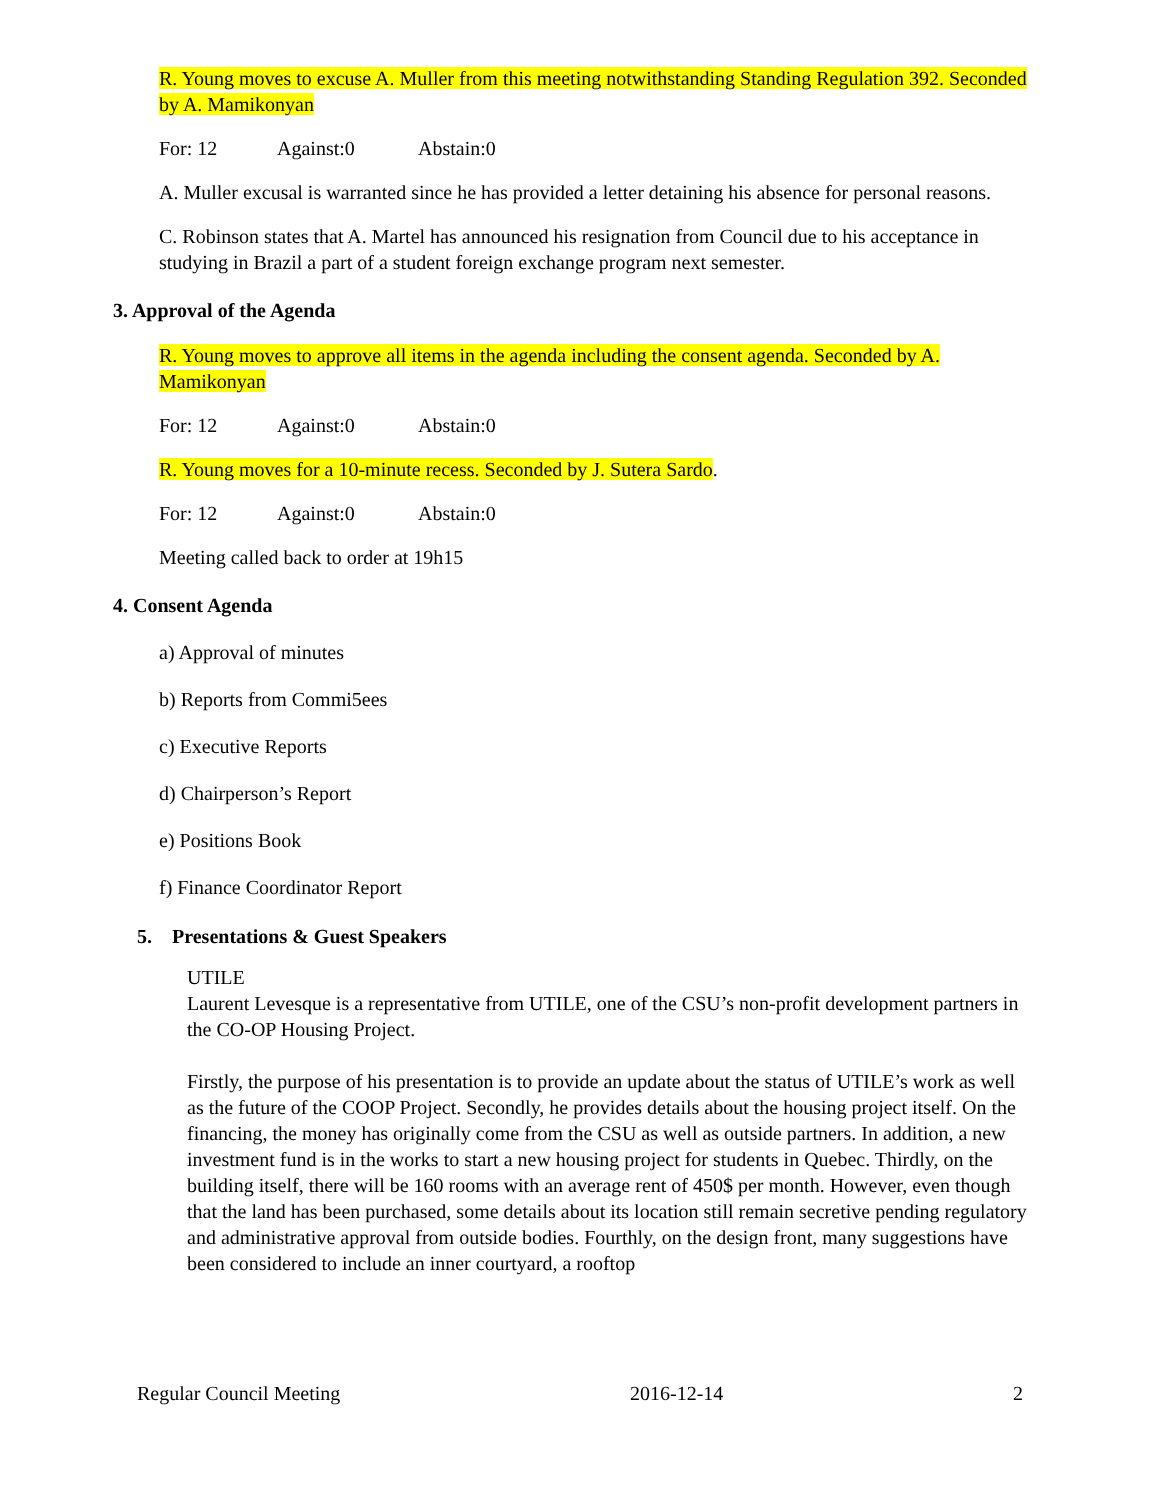R. Young moves to excuse A. Muller from this meeting notwithstanding Standing Regulation 392. Seconded by A. Mamikonyan
For: 12 Against:0 Abstain:0
A. Muller excusal is warranted since he has provided a letter detaining his absence for personal reasons.
C. Robinson states that A. Martel has announced his resignation from Council due to his acceptance in studying in Brazil a part of a student foreign exchange program next semester.
3. Approval of the Agenda
R. Young moves to approve all items in the agenda including the consent agenda. Seconded by A. Mamikonyan
For: 12 Against:0 Abstain:0
R. Young moves for a 10-minute recess. Seconded by J. Sutera Sardo.
For: 12 Against:0 Abstain:0
Meeting called back to order at 19h15
4. Consent Agenda
a) Approval of minutes
b) Reports from Commi5ees
c) Executive Reports
d) Chairperson’s Report
e) Positions Book
f) Finance Coordinator Report
5. Presentations & Guest Speakers
UTILE
Laurent Levesque is a representative from UTILE, one of the CSU’s non-profit development partners in the CO-OP Housing Project.
Firstly, the purpose of his presentation is to provide an update about the status of UTILE’s work as well as the future of the COOP Project. Secondly, he provides details about the housing project itself. On the financing, the money has originally come from the CSU as well as outside partners. In addition, a new investment fund is in the works to start a new housing project for students in Quebec. Thirdly, on the building itself, there will be 160 rooms with an average rent of 450$ per month. However, even though that the land has been purchased, some details about its location still remain secretive pending regulatory and administrative approval from outside bodies. Fourthly, on the design front, many suggestions have been considered to include an inner courtyard, a rooftop
Regular Council Meeting 2016-12-14 2